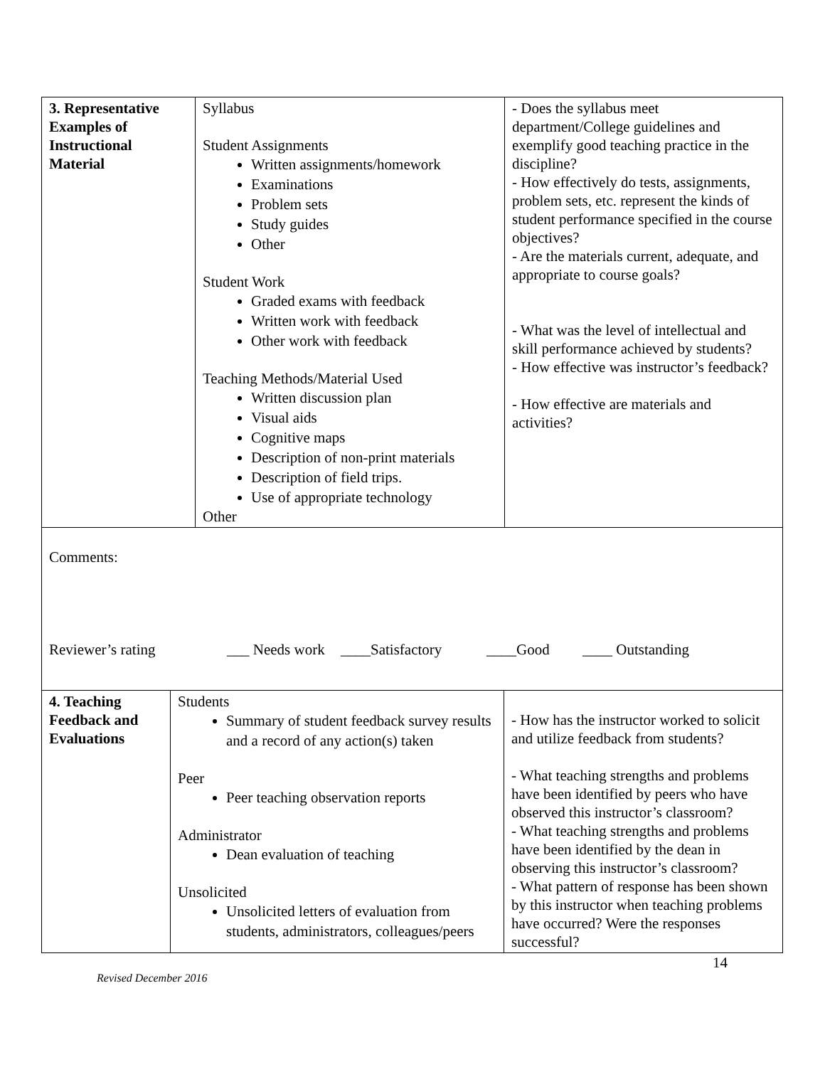| 3. Representative Examples of Instructional Material | Syllabus Student Assignments Written assignments/homework Examinations Problem sets Study guides Other Student Work Graded exams with feedback Written work with feedback Other work with feedback Teaching Methods/Material Used Written discussion plan Visual aids Cognitive maps Description of non-print materials Description of field trips. Use of appropriate technology Other | - Does the syllabus meet department/College guidelines and exemplify good teaching practice in the discipline? - How effectively do tests, assignments, problem sets, etc. represent the kinds of student performance specified in the course objectives? - Are the materials current, adequate, and appropriate to course goals? - What was the level of intellectual and skill performance achieved by students? - How effective was instructor’s feedback? - How effective are materials and activities? |
Comments:
Reviewer’s rating ___ Needs work ____Satisfactory ____Good ____ Outstanding
| 4. Teaching Feedback and Evaluations | Students Summary of student feedback survey results and a record of any action(s) taken Peer Peer teaching observation reports Administrator Dean evaluation of teaching Unsolicited Unsolicited letters of evaluation from students, administrators, colleagues/peers | - How has the instructor worked to solicit and utilize feedback from students? - What teaching strengths and problems have been identified by peers who have observed this instructor’s classroom? - What teaching strengths and problems have been identified by the dean in observing this instructor’s classroom? - What pattern of response has been shown by this instructor when teaching problems have occurred? Were the responses successful? |
14
Revised December 2016